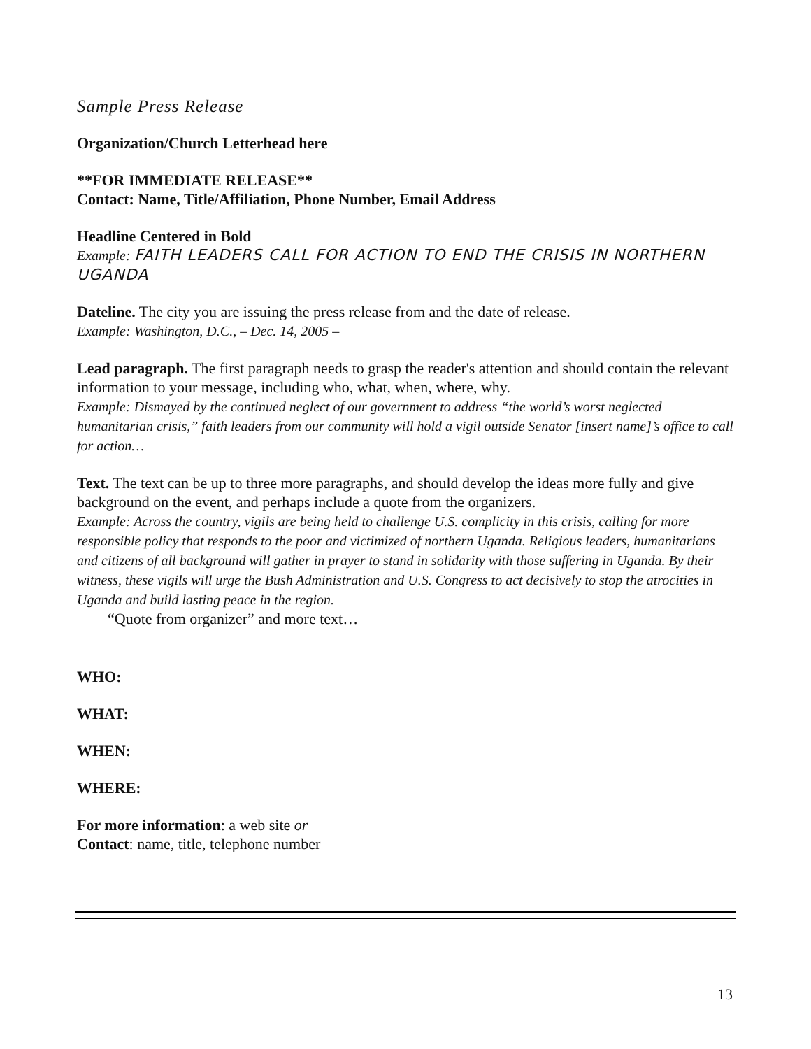Sample Press Release
Organization/Church Letterhead here
**FOR IMMEDIATE RELEASE**
Contact: Name, Title/Affiliation, Phone Number, Email Address
Headline Centered in Bold
Example: FAITH LEADERS CALL FOR ACTION TO END THE CRISIS IN NORTHERN UGANDA
Dateline. The city you are issuing the press release from and the date of release.
Example: Washington, D.C., – Dec. 14, 2005 –
Lead paragraph. The first paragraph needs to grasp the reader's attention and should contain the relevant information to your message, including who, what, when, where, why.
Example: Dismayed by the continued neglect of our government to address “the world’s worst neglected humanitarian crisis,” faith leaders from our community will hold a vigil outside Senator [insert name]’s office to call for action…
Text. The text can be up to three more paragraphs, and should develop the ideas more fully and give background on the event, and perhaps include a quote from the organizers.
Example: Across the country, vigils are being held to challenge U.S. complicity in this crisis, calling for more responsible policy that responds to the poor and victimized of northern Uganda. Religious leaders, humanitarians and citizens of all background will gather in prayer to stand in solidarity with those suffering in Uganda. By their witness, these vigils will urge the Bush Administration and U.S. Congress to act decisively to stop the atrocities in Uganda and build lasting peace in the region.
“Quote from organizer” and more text…
WHO:
WHAT:
WHEN:
WHERE:
For more information: a web site or
Contact: name, title, telephone number
13